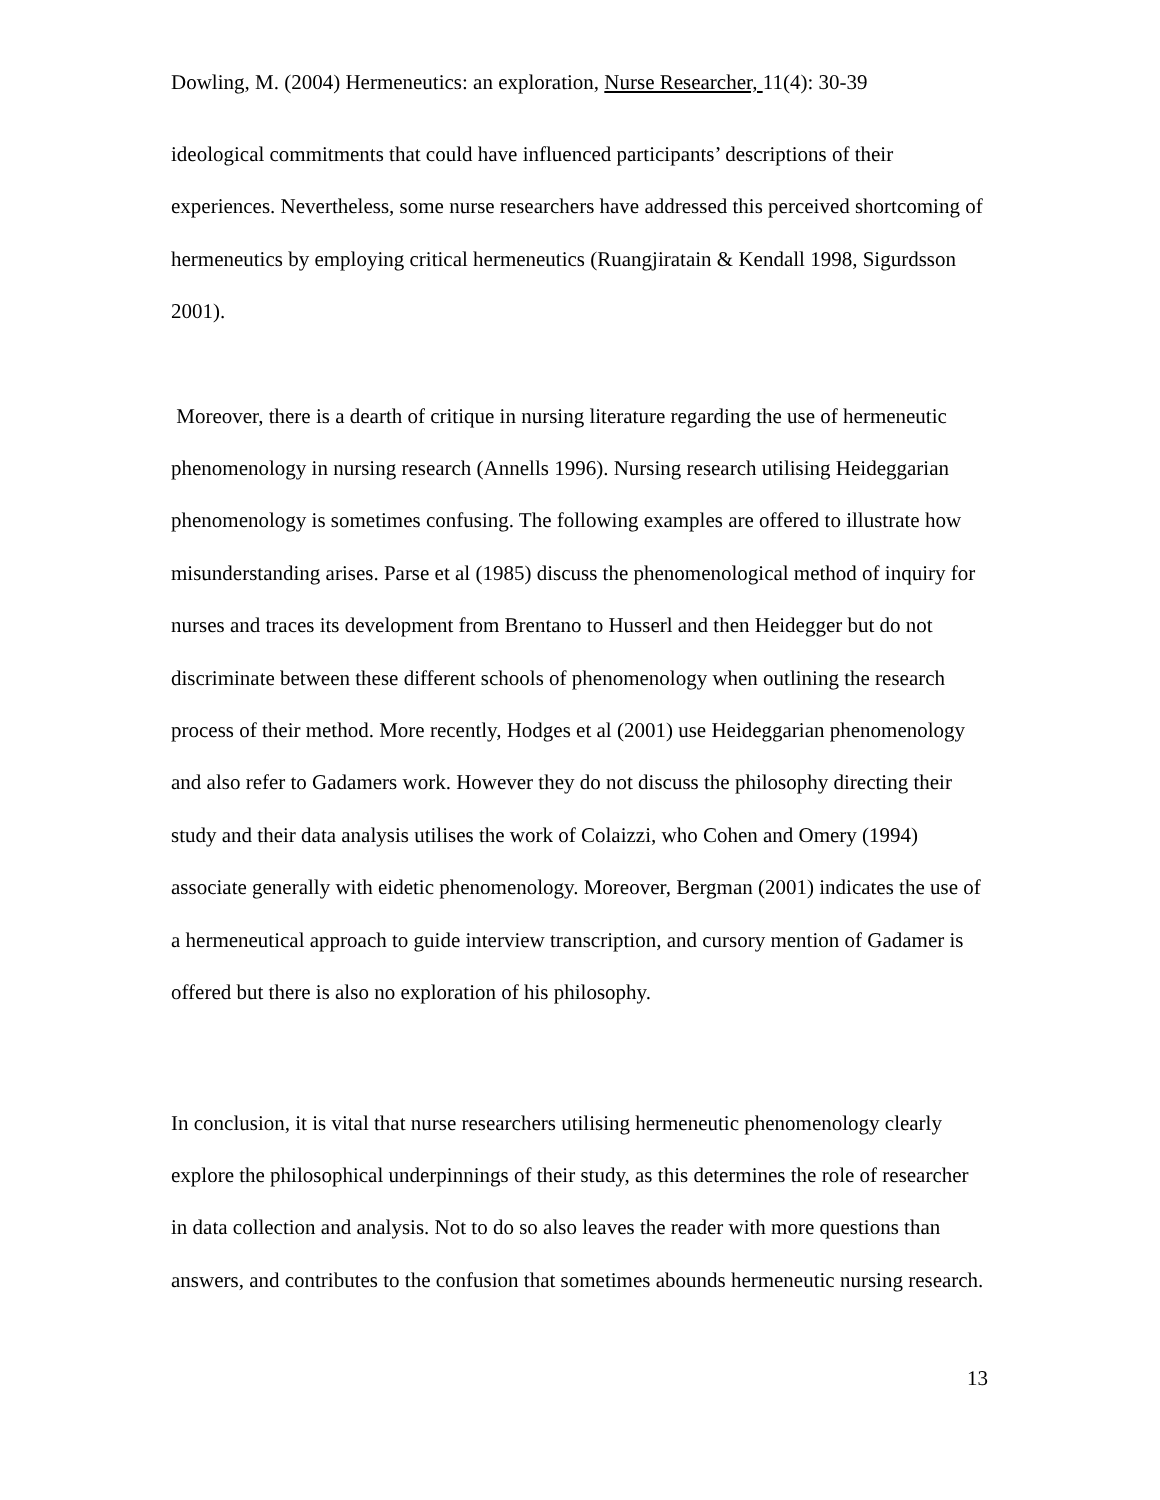Dowling, M. (2004) Hermeneutics: an exploration, Nurse Researcher, 11(4): 30-39
ideological commitments that could have influenced participants’ descriptions of their experiences. Nevertheless, some nurse researchers have addressed this perceived shortcoming of hermeneutics by employing critical hermeneutics (Ruangjiratain & Kendall 1998, Sigurdsson 2001).
Moreover, there is a dearth of critique in nursing literature regarding the use of hermeneutic phenomenology in nursing research (Annells 1996). Nursing research utilising Heideggarian phenomenology is sometimes confusing. The following examples are offered to illustrate how misunderstanding arises. Parse et al (1985) discuss the phenomenological method of inquiry for nurses and traces its development from Brentano to Husserl and then Heidegger but do not discriminate between these different schools of phenomenology when outlining the research process of their method. More recently, Hodges et al (2001) use Heideggarian phenomenology and also refer to Gadamers work. However they do not discuss the philosophy directing their study and their data analysis utilises the work of Colaizzi, who Cohen and Omery (1994) associate generally with eidetic phenomenology. Moreover, Bergman (2001) indicates the use of a hermeneutical approach to guide interview transcription, and cursory mention of Gadamer is offered but there is also no exploration of his philosophy.
In conclusion, it is vital that nurse researchers utilising hermeneutic phenomenology clearly explore the philosophical underpinnings of their study, as this determines the role of researcher in data collection and analysis. Not to do so also leaves the reader with more questions than answers, and contributes to the confusion that sometimes abounds hermeneutic nursing research.
13